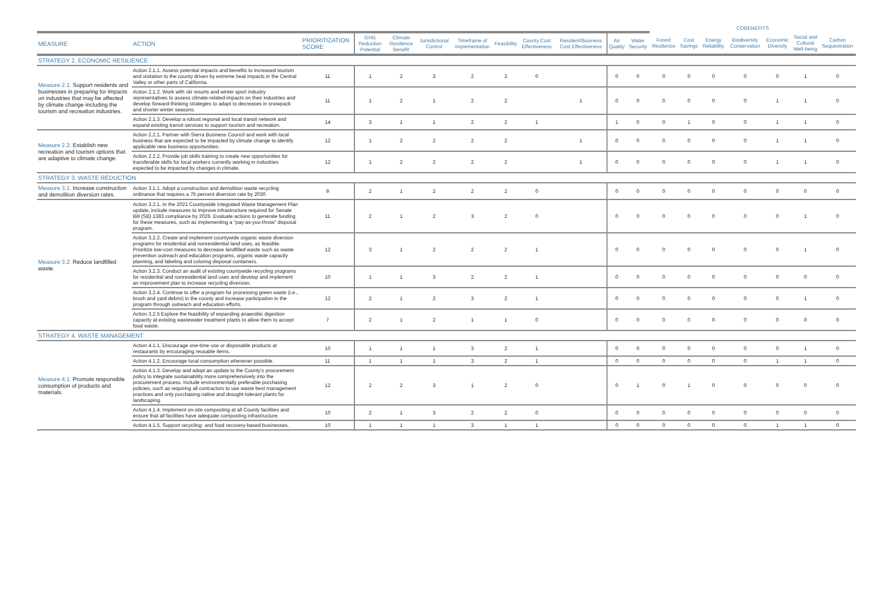| | | | | | | | | | | | | COBENEFITS | | | | | | |
| --- | --- | --- | --- | --- | --- | --- | --- | --- | --- | --- | --- | --- | --- | --- | --- | --- | --- | --- |
| MEASURE | ACTION | PRIORITIZATION SCORE | GHG Reduction Potential | Climate Resilience Benefit | Jurisdictional Control | Timeframe of Implementation | Feasibility | County Cost Effectiveness | Resident/Business Cost Effectiveness | Air Quality | Water Security | Forest Resilience | Cost Savings | Energy Reliability | Biodiversity Conservation | Economic Diversity | Social and Cultural Well-being | Carbon Sequestration |
| STRATEGY 2. ECONOMIC RESILIENCE | | | | | | | | | | | | | | | | | | |
| Measure 2.1: Support residents and businesses in preparing for impacts on industries that may be affected by climate change including the tourism and recreation industries. | Action 2.1.1. Assess potential impacts and benefits to increased tourism and visitation to the county driven by extreme heat impacts in the Central Valley or other parts of California. | 11 | 1 | 2 | 3 | 2 | 2 | 0 | | 0 | 0 | 0 | 0 | 0 | 0 | 0 | 1 | 0 |
| | Action 2.1.2. Work with ski resorts and winter sport industry representatives to assess climate-related impacts on their industries and develop forward-thinking strategies to adapt to decreases in snowpack and shorter winter seasons. | 11 | 1 | 2 | 1 | 2 | 2 | | 1 | 0 | 0 | 0 | 0 | 0 | 0 | 1 | 1 | 0 |
| | Action 2.1.3. Develop a robust regional and local transit network and expand existing transit services to support tourism and recreation. | 14 | 3 | 1 | 1 | 2 | 2 | 1 | | 1 | 0 | 0 | 1 | 0 | 0 | 1 | 1 | 0 |
| Measure 2.2: Establish new recreation and tourism options that are adaptive to climate change. | Action 2.2.1. Partner with Sierra Business Council and work with local business that are expected to be impacted by climate change to identify applicable new business opportunities. | 12 | 1 | 2 | 2 | 2 | 2 | | 1 | 0 | 0 | 0 | 0 | 0 | 0 | 1 | 1 | 0 |
| | Action 2.2.2. Provide job skills training to create new opportunities for transferable skills for local workers currently working in industries expected to be impacted by changes in climate. | 12 | 1 | 2 | 2 | 2 | 2 | | 1 | 0 | 0 | 0 | 0 | 0 | 0 | 1 | 1 | 0 |
| STRATEGY 3. WASTE REDUCTION | | | | | | | | | | | | | | | | | | |
| Measure 3.1: Increase construction and demolition diversion rates. | Action 3.1.1. Adopt a construction and demolition waste recycling ordinance that requires a 75 percent diversion rate by 2030. | 9 | 2 | 1 | 2 | 2 | 2 | 0 | | 0 | 0 | 0 | 0 | 0 | 0 | 0 | 0 | 0 |
| Measure 3.2: Reduce landfilled waste. | Action 3.2.1. In the 2021 Countywide Integrated Waste Management Plan update, include measures to improve infrastructure required for Senate Bill (SB) 1383 compliance by 2026. Evaluate actions to generate funding for these measures, such as implementing a “pay-as-you-throw” disposal program. | 11 | 2 | 1 | 2 | 3 | 2 | 0 | | 0 | 0 | 0 | 0 | 0 | 0 | 0 | 1 | 0 |
| | Action 3.2.2. Create and implement countywide organic waste diversion programs for residential and nonresidential land uses, as feasible. Prioritize low-cost measures to decrease landfilled waste such as waste prevention outreach and education programs, organic waste capacity planning, and labeling and coloring disposal containers. | 12 | 3 | 1 | 2 | 2 | 2 | 1 | | 0 | 0 | 0 | 0 | 0 | 0 | 0 | 1 | 0 |
| | Action 3.2.3. Conduct an audit of existing countywide recycling programs for residential and nonresidential land uses and develop and implement an improvement plan to increase recycling diversion. | 10 | 1 | 1 | 3 | 2 | 2 | 1 | | 0 | 0 | 0 | 0 | 0 | 0 | 0 | 0 | 0 |
| | Action 3.2.4. Continue to offer a program for processing green waste (i.e., brush and yard debris) in the county and increase participation in the program through outreach and education efforts. | 12 | 2 | 1 | 2 | 3 | 2 | 1 | | 0 | 0 | 0 | 0 | 0 | 0 | 0 | 1 | 0 |
| | Action 3.2.5 Explore the feasibility of expanding anaerobic digestion capacity at existing wastewater treatment plants to allow them to accept food waste. | 7 | 2 | 1 | 2 | 1 | 1 | 0 | | 0 | 0 | 0 | 0 | 0 | 0 | 0 | 0 | 0 |
| STRATEGY 4. WASTE MANAGEMENT | | | | | | | | | | | | | | | | | | |
| Measure 4.1: Promote responsible consumption of products and materials. | Action 4.1.1. Discourage one-time use or disposable products at restaurants by encouraging reusable items. | 10 | 1 | 1 | 1 | 3 | 2 | 1 | | 0 | 0 | 0 | 0 | 0 | 0 | 0 | 1 | 0 |
| | Action 4.1.2. Encourage local consumption whenever possible. | 11 | 1 | 1 | 1 | 3 | 2 | 1 | | 0 | 0 | 0 | 0 | 0 | 0 | 1 | 1 | 0 |
| | Action 4.1.3. Develop and adopt an update to the County’s procurement policy to integrate sustainability more comprehensively into the procurement process. Include environmentally preferable purchasing policies, such as requiring all contractors to use waste best management practices and only purchasing native and drought-tolerant plants for landscaping. | 12 | 2 | 2 | 3 | 1 | 2 | 0 | | 0 | 1 | 0 | 1 | 0 | 0 | 0 | 0 | 0 |
| | Action 4.1.4. Implement on-site composting at all County facilities and ensure that all facilities have adequate composting infrastructure. | 10 | 2 | 1 | 3 | 2 | 2 | 0 | | 0 | 0 | 0 | 0 | 0 | 0 | 0 | 0 | 0 |
| | Action 4.1.5. Support recycling- and food recovery-based businesses. | 10 | 1 | 1 | 1 | 3 | 1 | 1 | | 0 | 0 | 0 | 0 | 0 | 0 | 1 | 1 | 0 |